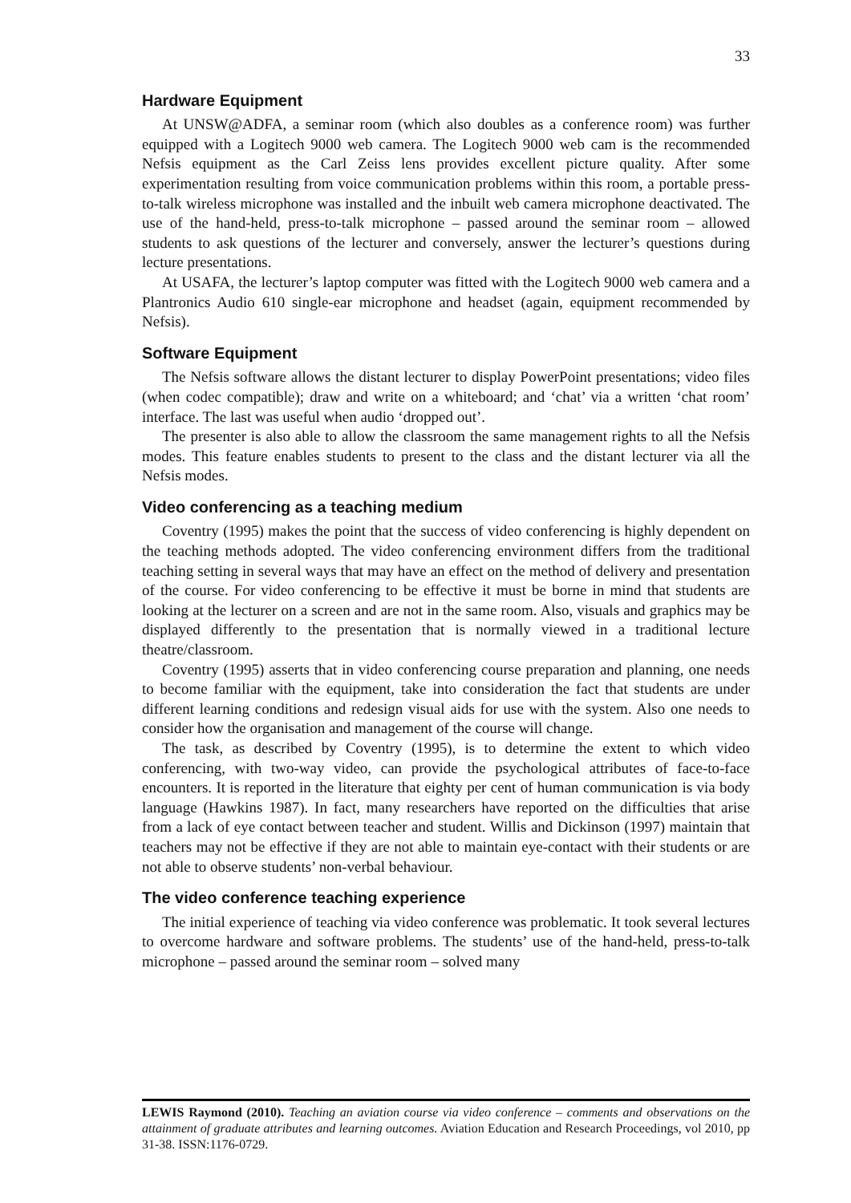33
Hardware Equipment
At UNSW@ADFA, a seminar room (which also doubles as a conference room) was further equipped with a Logitech 9000 web camera. The Logitech 9000 web cam is the recommended Nefsis equipment as the Carl Zeiss lens provides excellent picture quality. After some experimentation resulting from voice communication problems within this room, a portable press-to-talk wireless microphone was installed and the inbuilt web camera microphone deactivated. The use of the hand-held, press-to-talk microphone – passed around the seminar room – allowed students to ask questions of the lecturer and conversely, answer the lecturer’s questions during lecture presentations.
At USAFA, the lecturer’s laptop computer was fitted with the Logitech 9000 web camera and a Plantronics Audio 610 single-ear microphone and headset (again, equipment recommended by Nefsis).
Software Equipment
The Nefsis software allows the distant lecturer to display PowerPoint presentations; video files (when codec compatible); draw and write on a whiteboard; and ‘chat’ via a written ‘chat room’ interface. The last was useful when audio ‘dropped out’.
The presenter is also able to allow the classroom the same management rights to all the Nefsis modes. This feature enables students to present to the class and the distant lecturer via all the Nefsis modes.
Video conferencing as a teaching medium
Coventry (1995) makes the point that the success of video conferencing is highly dependent on the teaching methods adopted. The video conferencing environment differs from the traditional teaching setting in several ways that may have an effect on the method of delivery and presentation of the course. For video conferencing to be effective it must be borne in mind that students are looking at the lecturer on a screen and are not in the same room. Also, visuals and graphics may be displayed differently to the presentation that is normally viewed in a traditional lecture theatre/classroom.
Coventry (1995) asserts that in video conferencing course preparation and planning, one needs to become familiar with the equipment, take into consideration the fact that students are under different learning conditions and redesign visual aids for use with the system. Also one needs to consider how the organisation and management of the course will change.
The task, as described by Coventry (1995), is to determine the extent to which video conferencing, with two-way video, can provide the psychological attributes of face-to-face encounters. It is reported in the literature that eighty per cent of human communication is via body language (Hawkins 1987). In fact, many researchers have reported on the difficulties that arise from a lack of eye contact between teacher and student. Willis and Dickinson (1997) maintain that teachers may not be effective if they are not able to maintain eye-contact with their students or are not able to observe students’ non-verbal behaviour.
The video conference teaching experience
The initial experience of teaching via video conference was problematic. It took several lectures to overcome hardware and software problems. The students’ use of the hand-held, press-to-talk microphone – passed around the seminar room – solved many
LEWIS Raymond (2010). Teaching an aviation course via video conference – comments and observations on the attainment of graduate attributes and learning outcomes. Aviation Education and Research Proceedings, vol 2010, pp 31-38. ISSN:1176-0729.